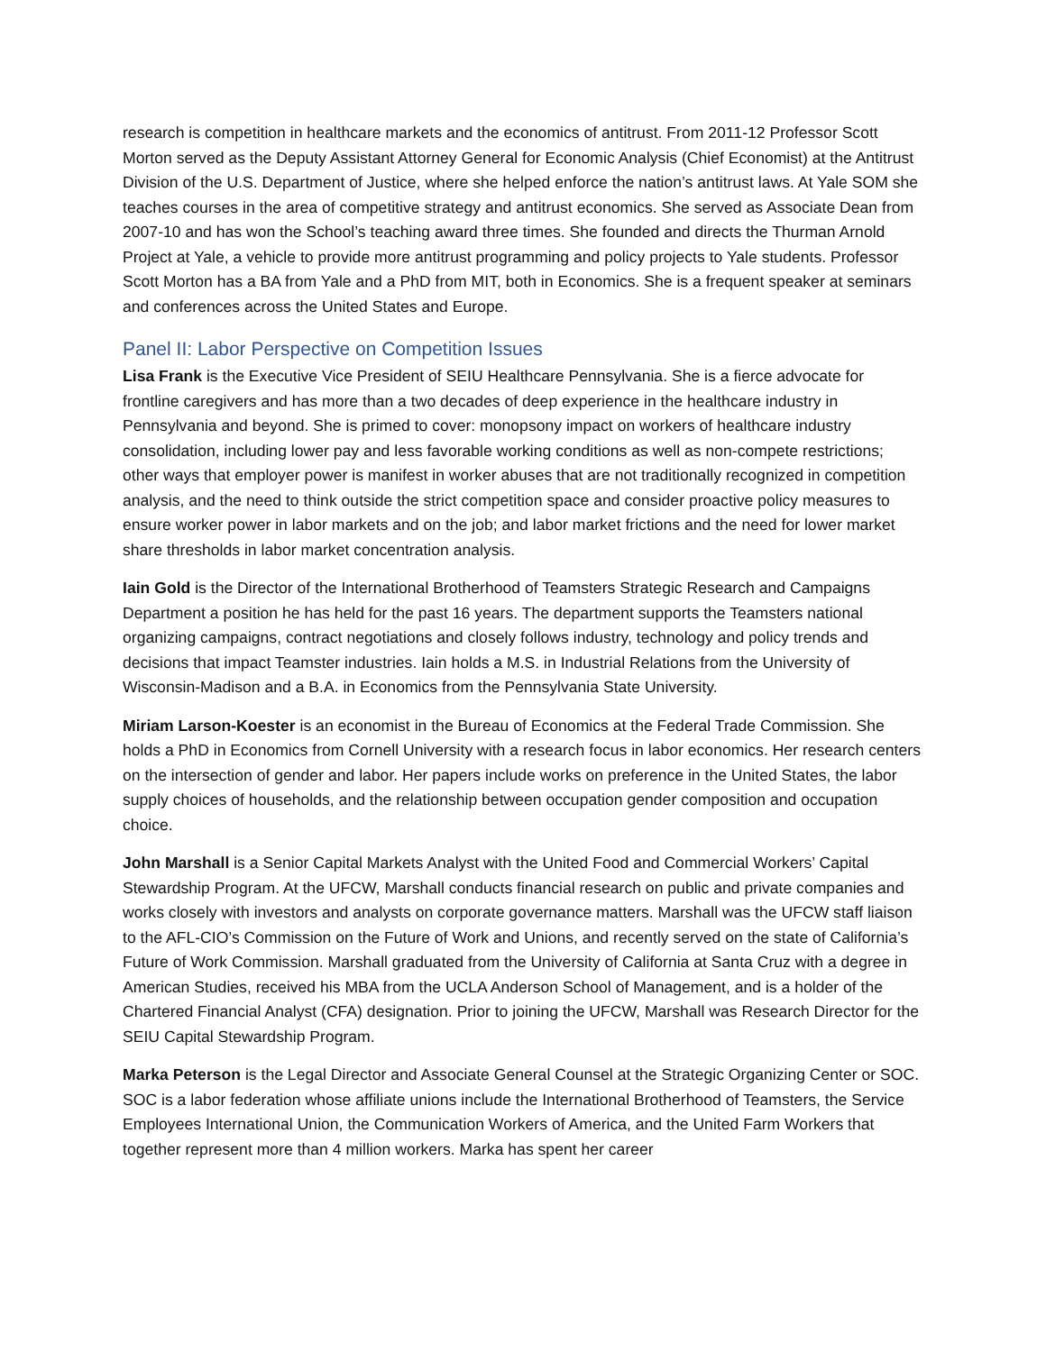research is competition in healthcare markets and the economics of antitrust. From 2011-12 Professor Scott Morton served as the Deputy Assistant Attorney General for Economic Analysis (Chief Economist) at the Antitrust Division of the U.S. Department of Justice, where she helped enforce the nation’s antitrust laws. At Yale SOM she teaches courses in the area of competitive strategy and antitrust economics. She served as Associate Dean from 2007-10 and has won the School’s teaching award three times. She founded and directs the Thurman Arnold Project at Yale, a vehicle to provide more antitrust programming and policy projects to Yale students. Professor Scott Morton has a BA from Yale and a PhD from MIT, both in Economics. She is a frequent speaker at seminars and conferences across the United States and Europe.
Panel II: Labor Perspective on Competition Issues
Lisa Frank is the Executive Vice President of SEIU Healthcare Pennsylvania. She is a fierce advocate for frontline caregivers and has more than a two decades of deep experience in the healthcare industry in Pennsylvania and beyond. She is primed to cover: monopsony impact on workers of healthcare industry consolidation, including lower pay and less favorable working conditions as well as non-compete restrictions; other ways that employer power is manifest in worker abuses that are not traditionally recognized in competition analysis, and the need to think outside the strict competition space and consider proactive policy measures to ensure worker power in labor markets and on the job; and labor market frictions and the need for lower market share thresholds in labor market concentration analysis.
Iain Gold is the Director of the International Brotherhood of Teamsters Strategic Research and Campaigns Department a position he has held for the past 16 years. The department supports the Teamsters national organizing campaigns, contract negotiations and closely follows industry, technology and policy trends and decisions that impact Teamster industries. Iain holds a M.S. in Industrial Relations from the University of Wisconsin-Madison and a B.A. in Economics from the Pennsylvania State University.
Miriam Larson-Koester is an economist in the Bureau of Economics at the Federal Trade Commission. She holds a PhD in Economics from Cornell University with a research focus in labor economics. Her research centers on the intersection of gender and labor. Her papers include works on preference in the United States, the labor supply choices of households, and the relationship between occupation gender composition and occupation choice.
John Marshall is a Senior Capital Markets Analyst with the United Food and Commercial Workers’ Capital Stewardship Program. At the UFCW, Marshall conducts financial research on public and private companies and works closely with investors and analysts on corporate governance matters. Marshall was the UFCW staff liaison to the AFL-CIO’s Commission on the Future of Work and Unions, and recently served on the state of California’s Future of Work Commission. Marshall graduated from the University of California at Santa Cruz with a degree in American Studies, received his MBA from the UCLA Anderson School of Management, and is a holder of the Chartered Financial Analyst (CFA) designation. Prior to joining the UFCW, Marshall was Research Director for the SEIU Capital Stewardship Program.
Marka Peterson is the Legal Director and Associate General Counsel at the Strategic Organizing Center or SOC. SOC is a labor federation whose affiliate unions include the International Brotherhood of Teamsters, the Service Employees International Union, the Communication Workers of America, and the United Farm Workers that together represent more than 4 million workers. Marka has spent her career